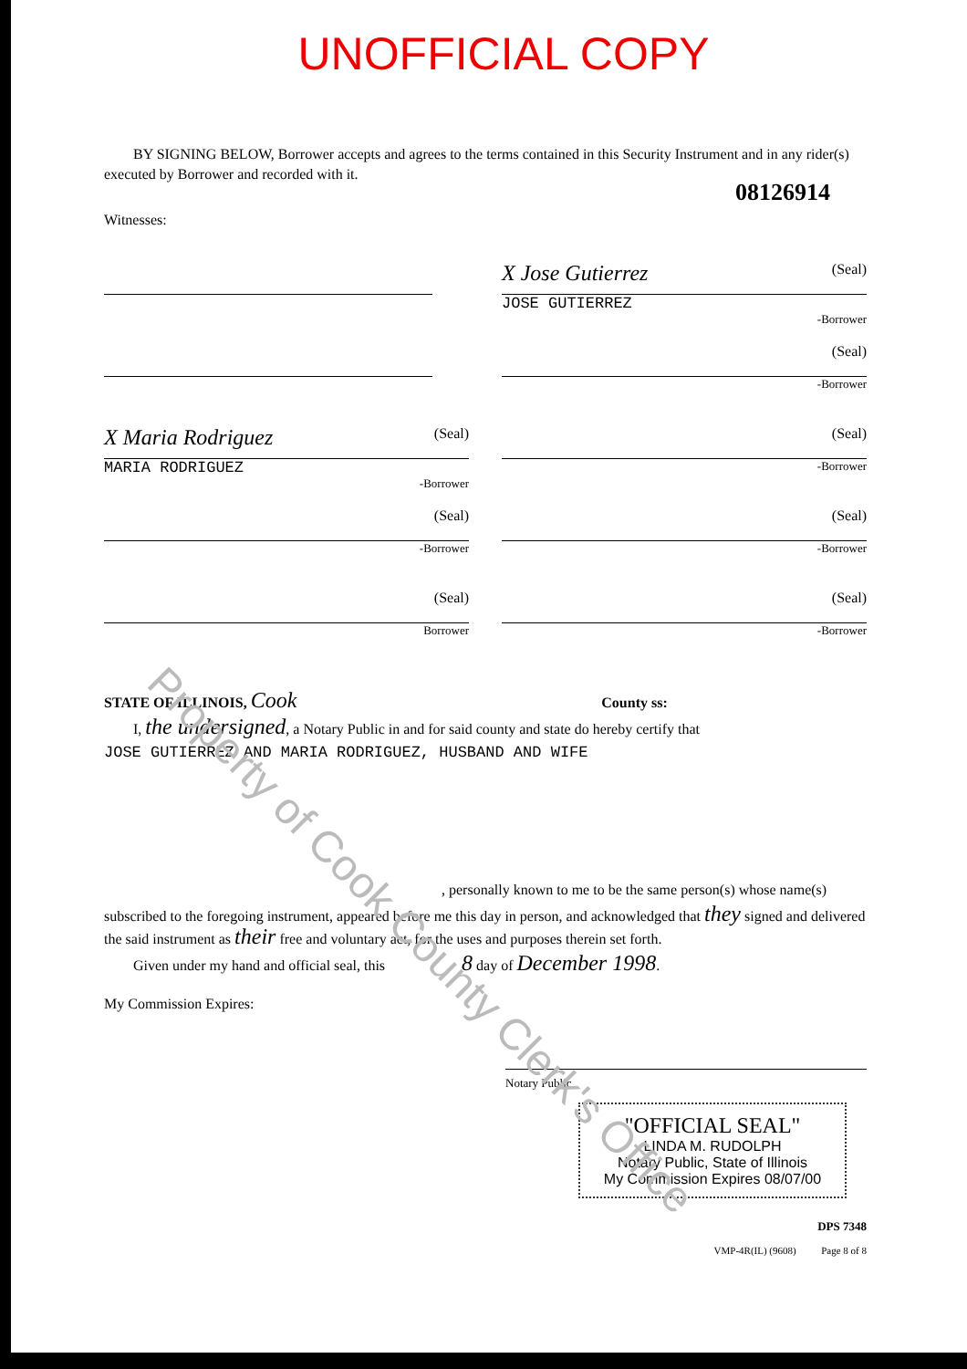UNOFFICIAL COPY
BY SIGNING BELOW, Borrower accepts and agrees to the terms contained in this Security Instrument and in any rider(s) executed by Borrower and recorded with it.
08126914
Witnesses:
X Jose Gutierrez (Seal)
JOSE GUTIERREZ
-Borrower
(Seal)
-Borrower
X Maria Rodriguez (Seal)
MARIA RODRIGUEZ
-Borrower
(Seal)
-Borrower
(Seal)
-Borrower
(Seal)
-Borrower
(Seal)
Borrower
(Seal)
-Borrower
STATE OF ILLINOIS, Cook County ss:
I, the undersigned, a Notary Public in and for said county and state do hereby certify that
JOSE GUTIERREZ AND MARIA RODRIGUEZ, HUSBAND AND WIFE
, personally known to me to be the same person(s) whose name(s)
subscribed to the foregoing instrument, appeared before me this day in person, and acknowledged that they signed and delivered the said instrument as their free and voluntary act, for the uses and purposes therein set forth.
Given under my hand and official seal, this 8 day of December 1998.
My Commission Expires:
Notary Public
"OFFICIAL SEAL"
LINDA M. RUDOLPH
Notary Public, State of Illinois
My Commission Expires 08/07/00
DPS 7348
VMP-4R(IL) (9608) Page 8 of 8
Property of Cook County Clerk's Office